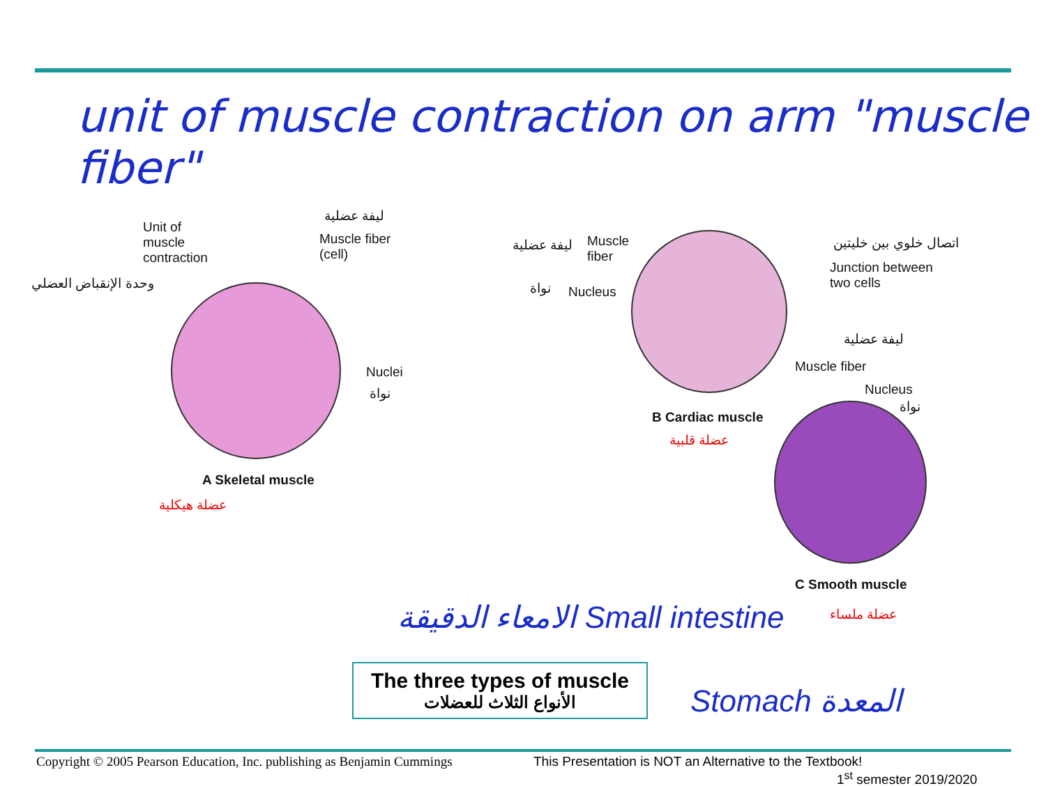unit of muscle contraction on arm "muscle fiber"
Unit of
muscle
contraction
وحدة الإنقباض العضلي
ليفة عضلية
Muscle fiber
(cell)
Nuclei
نواة
A Skeletal muscle
عضلة هيكلية
ليفة عضلية
Muscle
fiber
نواة Nucleus
اتصال خلوي بين خليتين
Junction between
two cells
ليفة عضلية
Muscle fiber
Nucleus
نواة
B Cardiac muscle
عضلة قلبية
C Smooth muscle
عضلة ملساء
الامعاء الدقيقة Small intestine
Stomach المعدة
The three types of muscle
الأنواع الثلاث للعضلات
Copyright © 2005 Pearson Education, Inc. publishing as Benjamin Cummings
This Presentation is NOT an Alternative to the Textbook!
1<sup>st</sup> semester 2019/2020